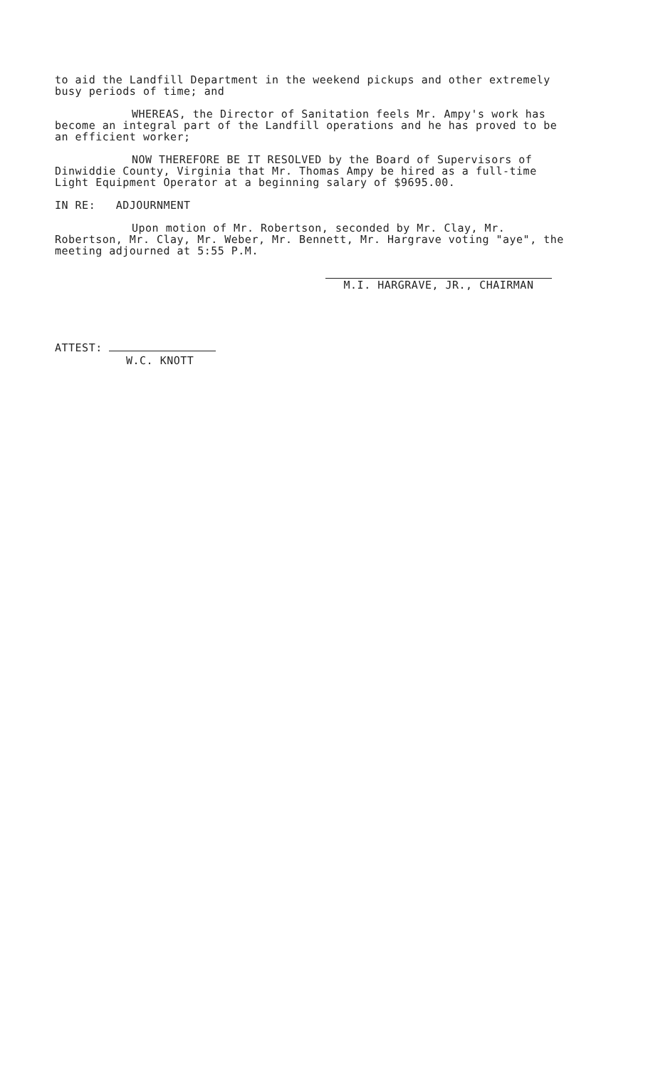to aid the Landfill Department in the weekend pickups and other extremely busy periods of time; and
WHEREAS, the Director of Sanitation feels Mr. Ampy's work has become an integral part of the Landfill operations and he has proved to be an efficient worker;
NOW THEREFORE BE IT RESOLVED by the Board of Supervisors of Dinwiddie County, Virginia that Mr. Thomas Ampy be hired as a full-time Light Equipment Operator at a beginning salary of $9695.00.
IN RE: ADJOURNMENT
Upon motion of Mr. Robertson, seconded by Mr. Clay, Mr. Robertson, Mr. Clay, Mr. Weber, Mr. Bennett, Mr. Hargrave voting "aye", the meeting adjourned at 5:55 P.M.
M.I. HARGRAVE, JR., CHAIRMAN
ATTEST:
W.C. KNOTT